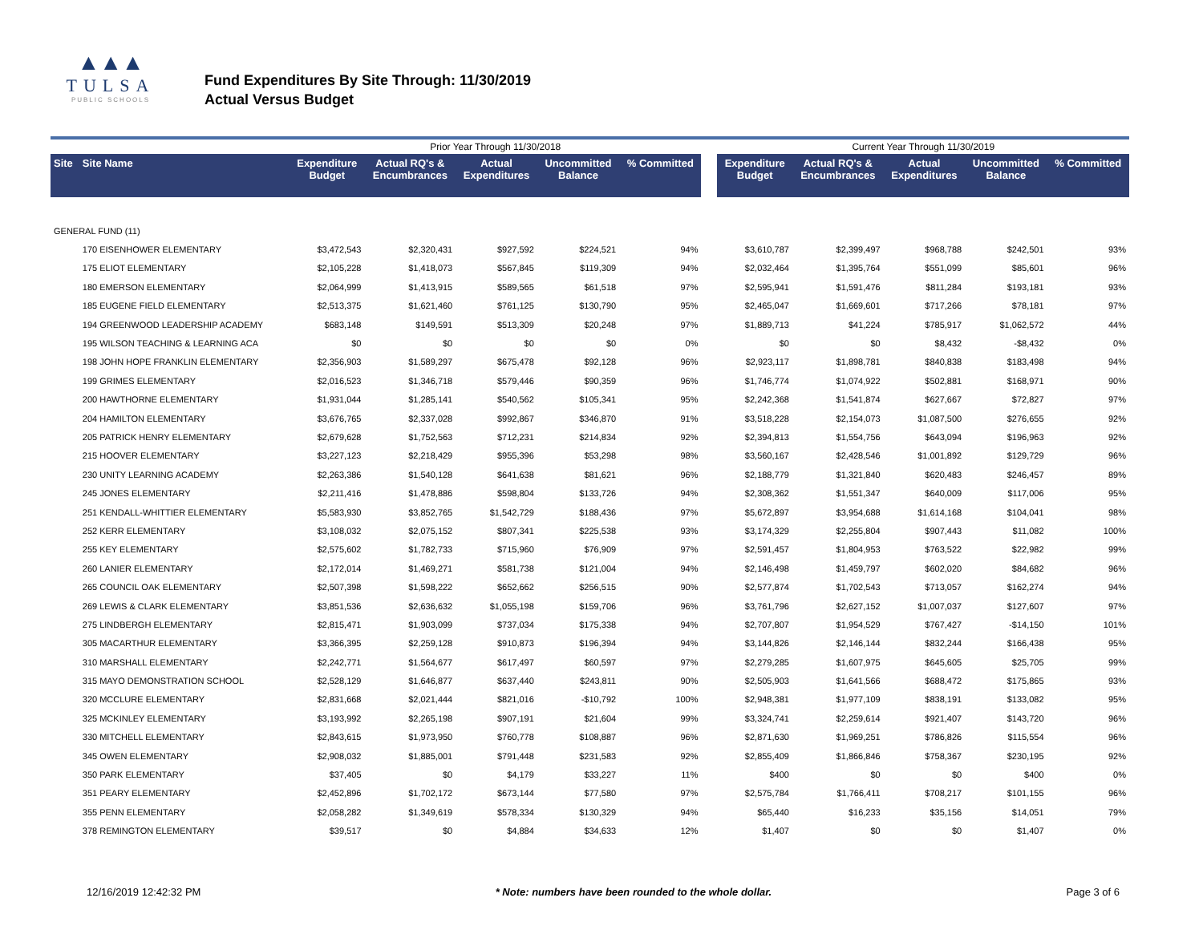▲▲▲
TULSA
PUBLIC SCHOOLS
Fund Expenditures By Site Through: 11/30/2019
Actual Versus Budget
| | | Prior Year Through 11/30/2018 | | | | | | Current Year Through 11/30/2019 | | | | |
| --- | --- | --- | --- | --- | --- | --- | --- | --- | --- | --- | --- | --- |
| Site | Site Name | Expenditure Budget | Actual RQ's & Encumbrances | Actual Expenditures | Uncommitted Balance | % Committed | | Expenditure Budget | Actual RQ's & Encumbrances | Actual Expenditures | Uncommitted Balance | % Committed |
| GENERAL FUND (11) | | | | | | | | | | | | |
| | 170 EISENHOWER ELEMENTARY | $3,472,543 | $2,320,431 | $927,592 | $224,521 | 94% | | $3,610,787 | $2,399,497 | $968,788 | $242,501 | 93% |
| | 175 ELIOT ELEMENTARY | $2,105,228 | $1,418,073 | $567,845 | $119,309 | 94% | | $2,032,464 | $1,395,764 | $551,099 | $85,601 | 96% |
| | 180 EMERSON ELEMENTARY | $2,064,999 | $1,413,915 | $589,565 | $61,518 | 97% | | $2,595,941 | $1,591,476 | $811,284 | $193,181 | 93% |
| | 185 EUGENE FIELD ELEMENTARY | $2,513,375 | $1,621,460 | $761,125 | $130,790 | 95% | | $2,465,047 | $1,669,601 | $717,266 | $78,181 | 97% |
| | 194 GREENWOOD LEADERSHIP ACADEMY | $683,148 | $149,591 | $513,309 | $20,248 | 97% | | $1,889,713 | $41,224 | $785,917 | $1,062,572 | 44% |
| | 195 WILSON TEACHING & LEARNING ACA | $0 | $0 | $0 | $0 | 0% | | $0 | $0 | $8,432 | -$8,432 | 0% |
| | 198 JOHN HOPE FRANKLIN ELEMENTARY | $2,356,903 | $1,589,297 | $675,478 | $92,128 | 96% | | $2,923,117 | $1,898,781 | $840,838 | $183,498 | 94% |
| | 199 GRIMES ELEMENTARY | $2,016,523 | $1,346,718 | $579,446 | $90,359 | 96% | | $1,746,774 | $1,074,922 | $502,881 | $168,971 | 90% |
| | 200 HAWTHORNE ELEMENTARY | $1,931,044 | $1,285,141 | $540,562 | $105,341 | 95% | | $2,242,368 | $1,541,874 | $627,667 | $72,827 | 97% |
| | 204 HAMILTON ELEMENTARY | $3,676,765 | $2,337,028 | $992,867 | $346,870 | 91% | | $3,518,228 | $2,154,073 | $1,087,500 | $276,655 | 92% |
| | 205 PATRICK HENRY ELEMENTARY | $2,679,628 | $1,752,563 | $712,231 | $214,834 | 92% | | $2,394,813 | $1,554,756 | $643,094 | $196,963 | 92% |
| | 215 HOOVER ELEMENTARY | $3,227,123 | $2,218,429 | $955,396 | $53,298 | 98% | | $3,560,167 | $2,428,546 | $1,001,892 | $129,729 | 96% |
| | 230 UNITY LEARNING ACADEMY | $2,263,386 | $1,540,128 | $641,638 | $81,621 | 96% | | $2,188,779 | $1,321,840 | $620,483 | $246,457 | 89% |
| | 245 JONES ELEMENTARY | $2,211,416 | $1,478,886 | $598,804 | $133,726 | 94% | | $2,308,362 | $1,551,347 | $640,009 | $117,006 | 95% |
| | 251 KENDALL-WHITTIER ELEMENTARY | $5,583,930 | $3,852,765 | $1,542,729 | $188,436 | 97% | | $5,672,897 | $3,954,688 | $1,614,168 | $104,041 | 98% |
| | 252 KERR ELEMENTARY | $3,108,032 | $2,075,152 | $807,341 | $225,538 | 93% | | $3,174,329 | $2,255,804 | $907,443 | $11,082 | 100% |
| | 255 KEY ELEMENTARY | $2,575,602 | $1,782,733 | $715,960 | $76,909 | 97% | | $2,591,457 | $1,804,953 | $763,522 | $22,982 | 99% |
| | 260 LANIER ELEMENTARY | $2,172,014 | $1,469,271 | $581,738 | $121,004 | 94% | | $2,146,498 | $1,459,797 | $602,020 | $84,682 | 96% |
| | 265 COUNCIL OAK ELEMENTARY | $2,507,398 | $1,598,222 | $652,662 | $256,515 | 90% | | $2,577,874 | $1,702,543 | $713,057 | $162,274 | 94% |
| | 269 LEWIS & CLARK ELEMENTARY | $3,851,536 | $2,636,632 | $1,055,198 | $159,706 | 96% | | $3,761,796 | $2,627,152 | $1,007,037 | $127,607 | 97% |
| | 275 LINDBERGH ELEMENTARY | $2,815,471 | $1,903,099 | $737,034 | $175,338 | 94% | | $2,707,807 | $1,954,529 | $767,427 | -$14,150 | 101% |
| | 305 MACARTHUR ELEMENTARY | $3,366,395 | $2,259,128 | $910,873 | $196,394 | 94% | | $3,144,826 | $2,146,144 | $832,244 | $166,438 | 95% |
| | 310 MARSHALL ELEMENTARY | $2,242,771 | $1,564,677 | $617,497 | $60,597 | 97% | | $2,279,285 | $1,607,975 | $645,605 | $25,705 | 99% |
| | 315 MAYO DEMONSTRATION SCHOOL | $2,528,129 | $1,646,877 | $637,440 | $243,811 | 90% | | $2,505,903 | $1,641,566 | $688,472 | $175,865 | 93% |
| | 320 MCCLURE ELEMENTARY | $2,831,668 | $2,021,444 | $821,016 | -$10,792 | 100% | | $2,948,381 | $1,977,109 | $838,191 | $133,082 | 95% |
| | 325 MCKINLEY ELEMENTARY | $3,193,992 | $2,265,198 | $907,191 | $21,604 | 99% | | $3,324,741 | $2,259,614 | $921,407 | $143,720 | 96% |
| | 330 MITCHELL ELEMENTARY | $2,843,615 | $1,973,950 | $760,778 | $108,887 | 96% | | $2,871,630 | $1,969,251 | $786,826 | $115,554 | 96% |
| | 345 OWEN ELEMENTARY | $2,908,032 | $1,885,001 | $791,448 | $231,583 | 92% | | $2,855,409 | $1,866,846 | $758,367 | $230,195 | 92% |
| | 350 PARK ELEMENTARY | $37,405 | $0 | $4,179 | $33,227 | 11% | | $400 | $0 | $0 | $400 | 0% |
| | 351 PEARY ELEMENTARY | $2,452,896 | $1,702,172 | $673,144 | $77,580 | 97% | | $2,575,784 | $1,766,411 | $708,217 | $101,155 | 96% |
| | 355 PENN ELEMENTARY | $2,058,282 | $1,349,619 | $578,334 | $130,329 | 94% | | $65,440 | $16,233 | $35,156 | $14,051 | 79% |
| | 378 REMINGTON ELEMENTARY | $39,517 | $0 | $4,884 | $34,633 | 12% | | $1,407 | $0 | $0 | $1,407 | 0% |
12/16/2019 12:42:32 PM * Note: numbers have been rounded to the whole dollar. Page 3 of 6